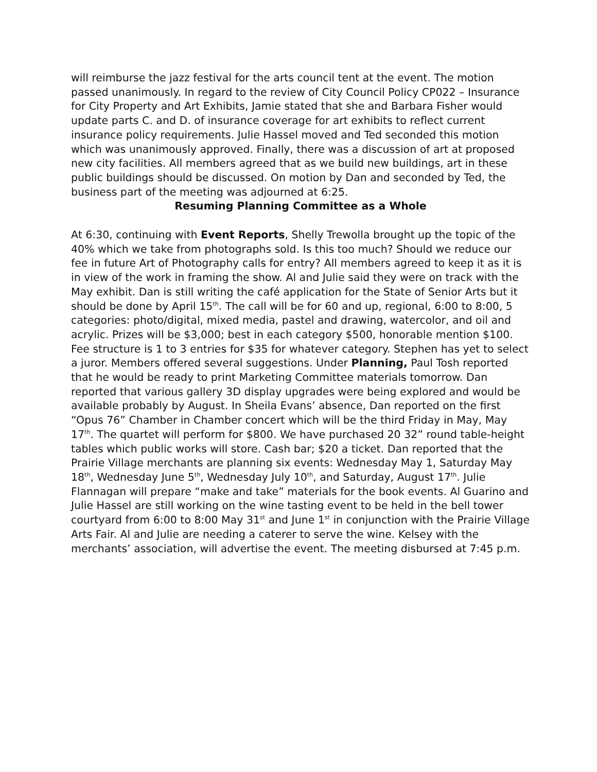will reimburse the jazz festival for the arts council tent at the event. The motion passed unanimously. In regard to the review of City Council Policy CP022 – Insurance for City Property and Art Exhibits, Jamie stated that she and Barbara Fisher would update parts C. and D. of insurance coverage for art exhibits to reflect current insurance policy requirements. Julie Hassel moved and Ted seconded this motion which was unanimously approved. Finally, there was a discussion of art at proposed new city facilities. All members agreed that as we build new buildings, art in these public buildings should be discussed. On motion by Dan and seconded by Ted, the business part of the meeting was adjourned at 6:25.
Resuming Planning Committee as a Whole
At 6:30, continuing with Event Reports, Shelly Trewolla brought up the topic of the 40% which we take from photographs sold. Is this too much? Should we reduce our fee in future Art of Photography calls for entry? All members agreed to keep it as it is in view of the work in framing the show. Al and Julie said they were on track with the May exhibit. Dan is still writing the café application for the State of Senior Arts but it should be done by April 15<sup>th</sup>. The call will be for 60 and up, regional, 6:00 to 8:00, 5 categories: photo/digital, mixed media, pastel and drawing, watercolor, and oil and acrylic. Prizes will be $3,000; best in each category $500, honorable mention $100. Fee structure is 1 to 3 entries for $35 for whatever category. Stephen has yet to select a juror. Members offered several suggestions. Under Planning, Paul Tosh reported that he would be ready to print Marketing Committee materials tomorrow. Dan reported that various gallery 3D display upgrades were being explored and would be available probably by August. In Sheila Evans’ absence, Dan reported on the first “Opus 76” Chamber in Chamber concert which will be the third Friday in May, May 17<sup>th</sup>. The quartet will perform for $800. We have purchased 20 32” round table-height tables which public works will store. Cash bar; $20 a ticket. Dan reported that the Prairie Village merchants are planning six events: Wednesday May 1, Saturday May 18<sup>th</sup>, Wednesday June 5<sup>th</sup>, Wednesday July 10<sup>th</sup>, and Saturday, August 17<sup>th</sup>. Julie Flannagan will prepare “make and take” materials for the book events. Al Guarino and Julie Hassel are still working on the wine tasting event to be held in the bell tower courtyard from 6:00 to 8:00 May 31<sup>st</sup> and June 1<sup>st</sup> in conjunction with the Prairie Village Arts Fair. Al and Julie are needing a caterer to serve the wine. Kelsey with the merchants’ association, will advertise the event. The meeting disbursed at 7:45 p.m.